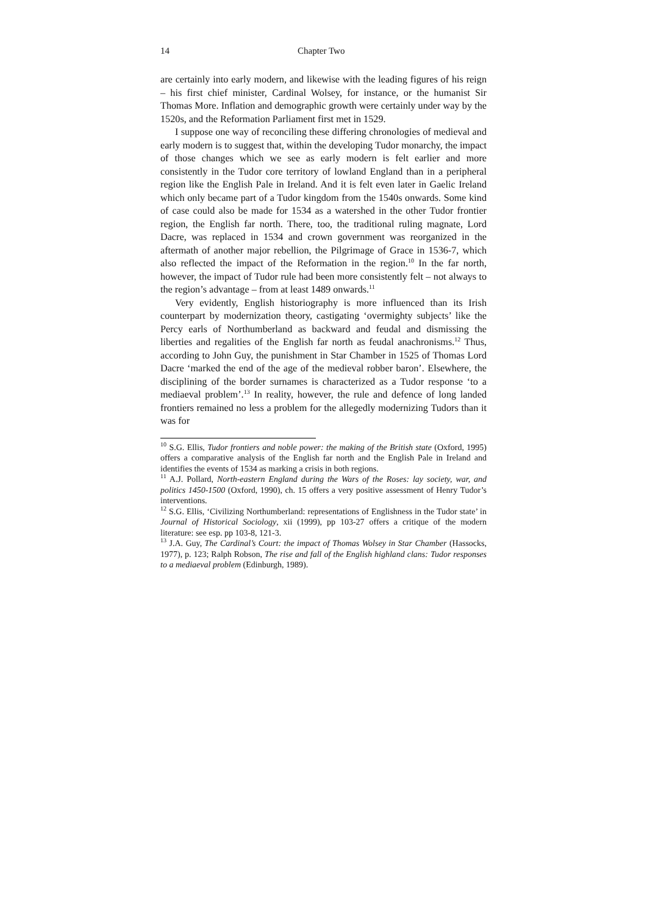14 Chapter Two
are certainly into early modern, and likewise with the leading figures of his reign – his first chief minister, Cardinal Wolsey, for instance, or the humanist Sir Thomas More. Inflation and demographic growth were certainly under way by the 1520s, and the Reformation Parliament first met in 1529.
I suppose one way of reconciling these differing chronologies of medieval and early modern is to suggest that, within the developing Tudor monarchy, the impact of those changes which we see as early modern is felt earlier and more consistently in the Tudor core territory of lowland England than in a peripheral region like the English Pale in Ireland. And it is felt even later in Gaelic Ireland which only became part of a Tudor kingdom from the 1540s onwards. Some kind of case could also be made for 1534 as a watershed in the other Tudor frontier region, the English far north. There, too, the traditional ruling magnate, Lord Dacre, was replaced in 1534 and crown government was reorganized in the aftermath of another major rebellion, the Pilgrimage of Grace in 1536-7, which also reflected the impact of the Reformation in the region.<sup>10</sup> In the far north, however, the impact of Tudor rule had been more consistently felt – not always to the region’s advantage – from at least 1489 onwards.<sup>11</sup>
Very evidently, English historiography is more influenced than its Irish counterpart by modernization theory, castigating ‘overmighty subjects’ like the Percy earls of Northumberland as backward and feudal and dismissing the liberties and regalities of the English far north as feudal anachronisms.<sup>12</sup> Thus, according to John Guy, the punishment in Star Chamber in 1525 of Thomas Lord Dacre ‘marked the end of the age of the medieval robber baron’. Elsewhere, the disciplining of the border surnames is characterized as a Tudor response ‘to a mediaeval problem’.<sup>13</sup> In reality, however, the rule and defence of long landed frontiers remained no less a problem for the allegedly modernizing Tudors than it was for
<sup>10</sup> S.G. Ellis, Tudor frontiers and noble power: the making of the British state (Oxford, 1995) offers a comparative analysis of the English far north and the English Pale in Ireland and identifies the events of 1534 as marking a crisis in both regions.
<sup>11</sup> A.J. Pollard, North-eastern England during the Wars of the Roses: lay society, war, and politics 1450-1500 (Oxford, 1990), ch. 15 offers a very positive assessment of Henry Tudor’s interventions.
<sup>12</sup> S.G. Ellis, ‘Civilizing Northumberland: representations of Englishness in the Tudor state’ in Journal of Historical Sociology, xii (1999), pp 103-27 offers a critique of the modern literature: see esp. pp 103-8, 121-3.
<sup>13</sup> J.A. Guy, The Cardinal’s Court: the impact of Thomas Wolsey in Star Chamber (Hassocks, 1977), p. 123; Ralph Robson, The rise and fall of the English highland clans: Tudor responses to a mediaeval problem (Edinburgh, 1989).